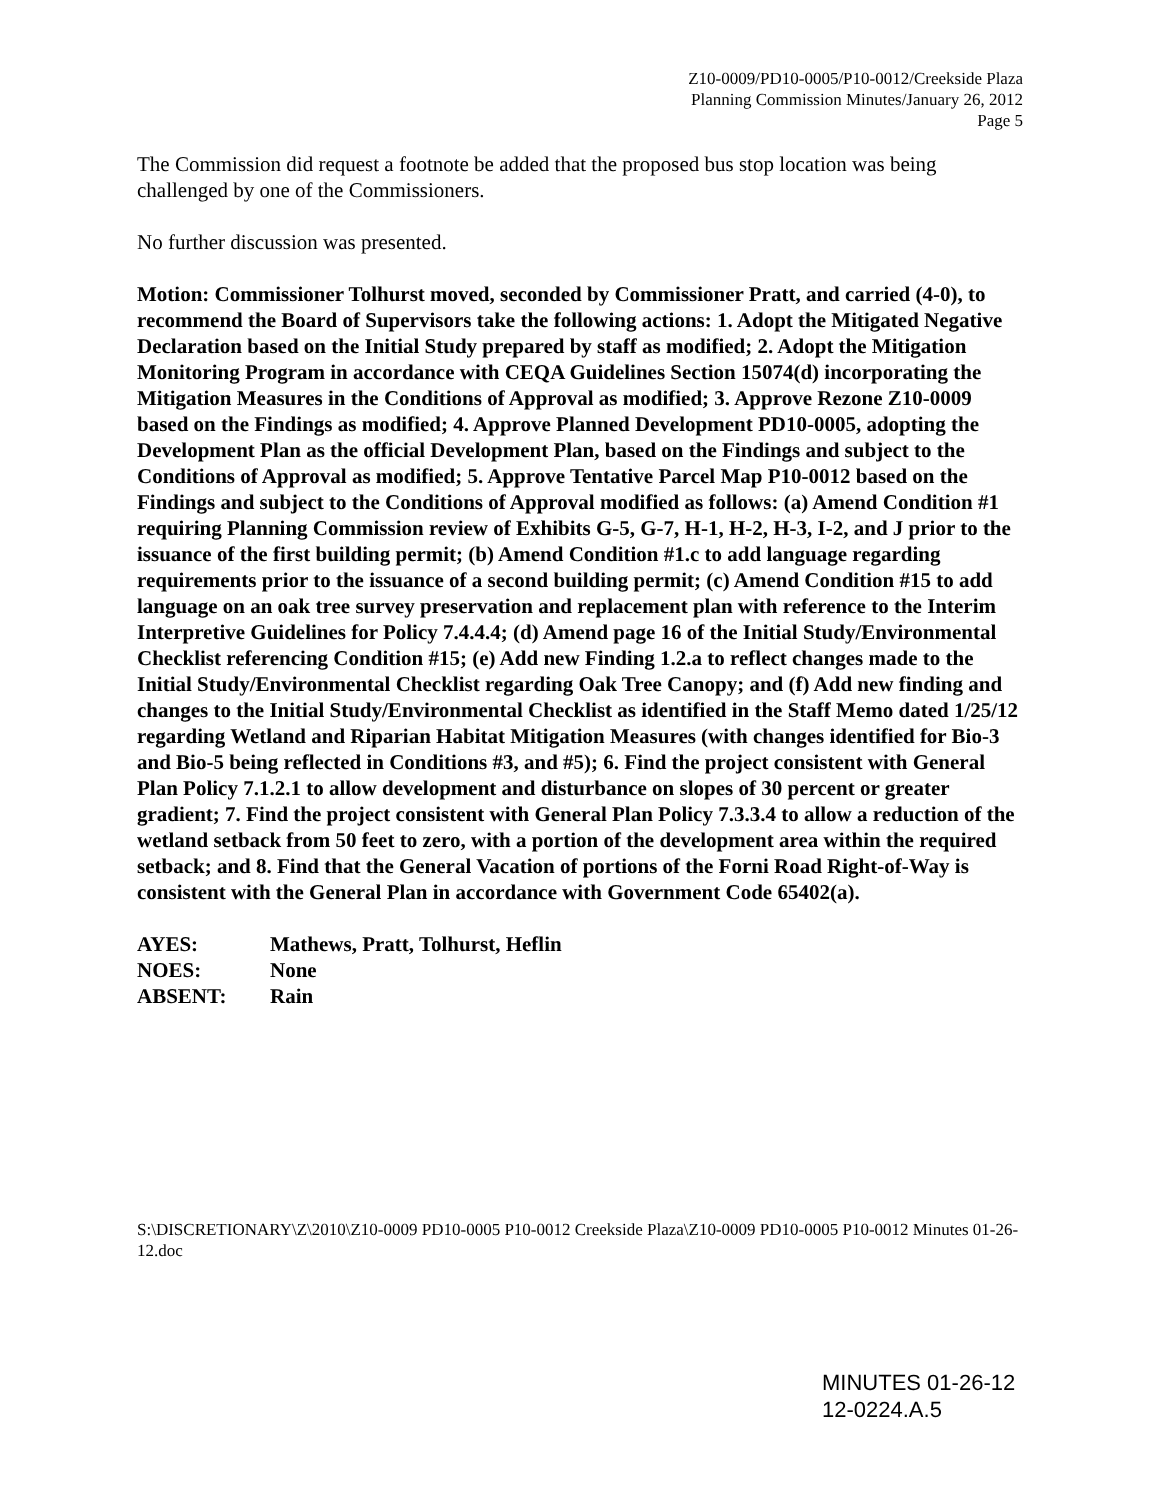Z10-0009/PD10-0005/P10-0012/Creekside Plaza
Planning Commission Minutes/January 26, 2012
Page 5
The Commission did request a footnote be added that the proposed bus stop location was being challenged by one of the Commissioners.
No further discussion was presented.
Motion: Commissioner Tolhurst moved, seconded by Commissioner Pratt, and carried (4-0), to recommend the Board of Supervisors take the following actions: 1. Adopt the Mitigated Negative Declaration based on the Initial Study prepared by staff as modified; 2. Adopt the Mitigation Monitoring Program in accordance with CEQA Guidelines Section 15074(d) incorporating the Mitigation Measures in the Conditions of Approval as modified; 3. Approve Rezone Z10-0009 based on the Findings as modified; 4. Approve Planned Development PD10-0005, adopting the Development Plan as the official Development Plan, based on the Findings and subject to the Conditions of Approval as modified; 5. Approve Tentative Parcel Map P10-0012 based on the Findings and subject to the Conditions of Approval modified as follows: (a) Amend Condition #1 requiring Planning Commission review of Exhibits G-5, G-7, H-1, H-2, H-3, I-2, and J prior to the issuance of the first building permit; (b) Amend Condition #1.c to add language regarding requirements prior to the issuance of a second building permit; (c) Amend Condition #15 to add language on an oak tree survey preservation and replacement plan with reference to the Interim Interpretive Guidelines for Policy 7.4.4.4; (d) Amend page 16 of the Initial Study/Environmental Checklist referencing Condition #15; (e) Add new Finding 1.2.a to reflect changes made to the Initial Study/Environmental Checklist regarding Oak Tree Canopy; and (f) Add new finding and changes to the Initial Study/Environmental Checklist as identified in the Staff Memo dated 1/25/12 regarding Wetland and Riparian Habitat Mitigation Measures (with changes identified for Bio-3 and Bio-5 being reflected in Conditions #3, and #5); 6. Find the project consistent with General Plan Policy 7.1.2.1 to allow development and disturbance on slopes of 30 percent or greater gradient; 7. Find the project consistent with General Plan Policy 7.3.3.4 to allow a reduction of the wetland setback from 50 feet to zero, with a portion of the development area within the required setback; and 8. Find that the General Vacation of portions of the Forni Road Right-of-Way is consistent with the General Plan in accordance with Government Code 65402(a).
| AYES: | Mathews, Pratt, Tolhurst, Heflin |
| NOES: | None |
| ABSENT: | Rain |
S:\DISCRETIONARY\Z\2010\Z10-0009 PD10-0005 P10-0012 Creekside Plaza\Z10-0009 PD10-0005 P10-0012 Minutes 01-26-12.doc
MINUTES 01-26-12
12-0224.A.5